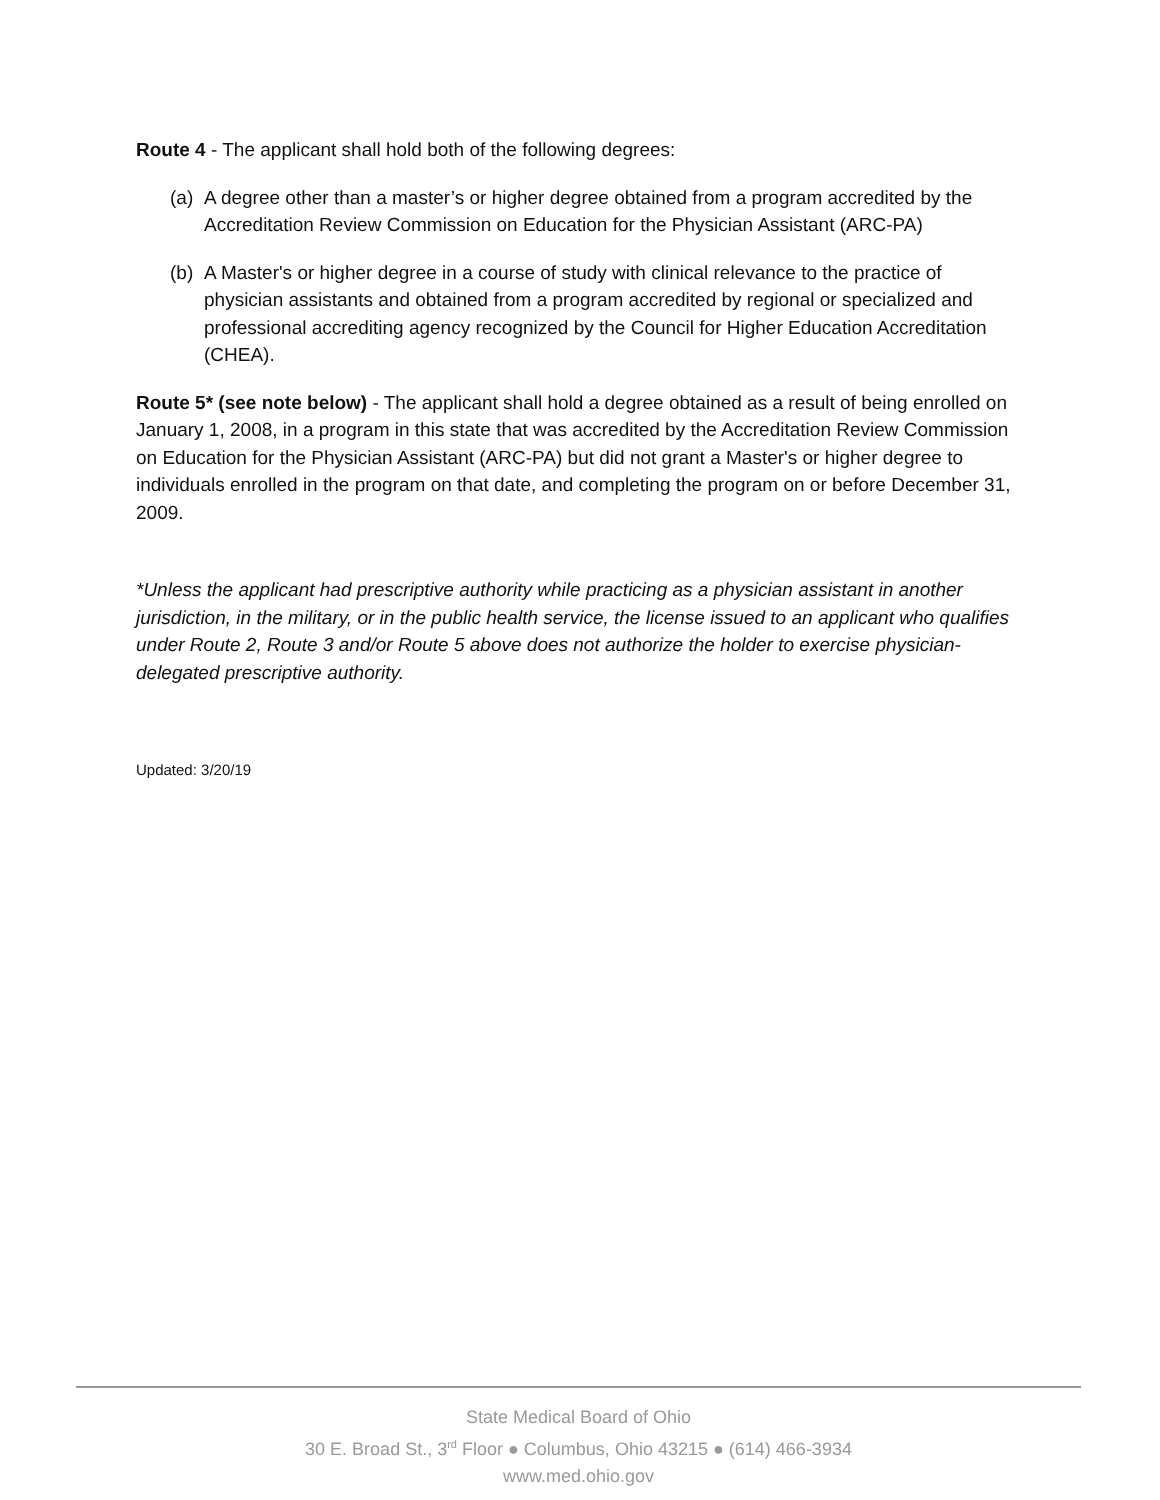Route 4 - The applicant shall hold both of the following degrees:
(a)
A degree other than a master’s or higher degree obtained from a program accredited by the Accreditation Review Commission on Education for the Physician Assistant (ARC-PA)
(b)
A Master's or higher degree in a course of study with clinical relevance to the practice of physician assistants and obtained from a program accredited by regional or specialized and professional accrediting agency recognized by the Council for Higher Education Accreditation (CHEA).
Route 5* (see note below) - The applicant shall hold a degree obtained as a result of being enrolled on January 1, 2008, in a program in this state that was accredited by the Accreditation Review Commission on Education for the Physician Assistant (ARC-PA) but did not grant a Master's or higher degree to individuals enrolled in the program on that date, and completing the program on or before December 31, 2009.
*Unless the applicant had prescriptive authority while practicing as a physician assistant in another jurisdiction, in the military, or in the public health service, the license issued to an applicant who qualifies under Route 2, Route 3 and/or Route 5 above does not authorize the holder to exercise physician-delegated prescriptive authority.
Updated: 3/20/19
State Medical Board of Ohio
30 E. Broad St., 3<sup>rd</sup> Floor ● Columbus, Ohio 43215 ● (614) 466-3934
www.med.ohio.gov